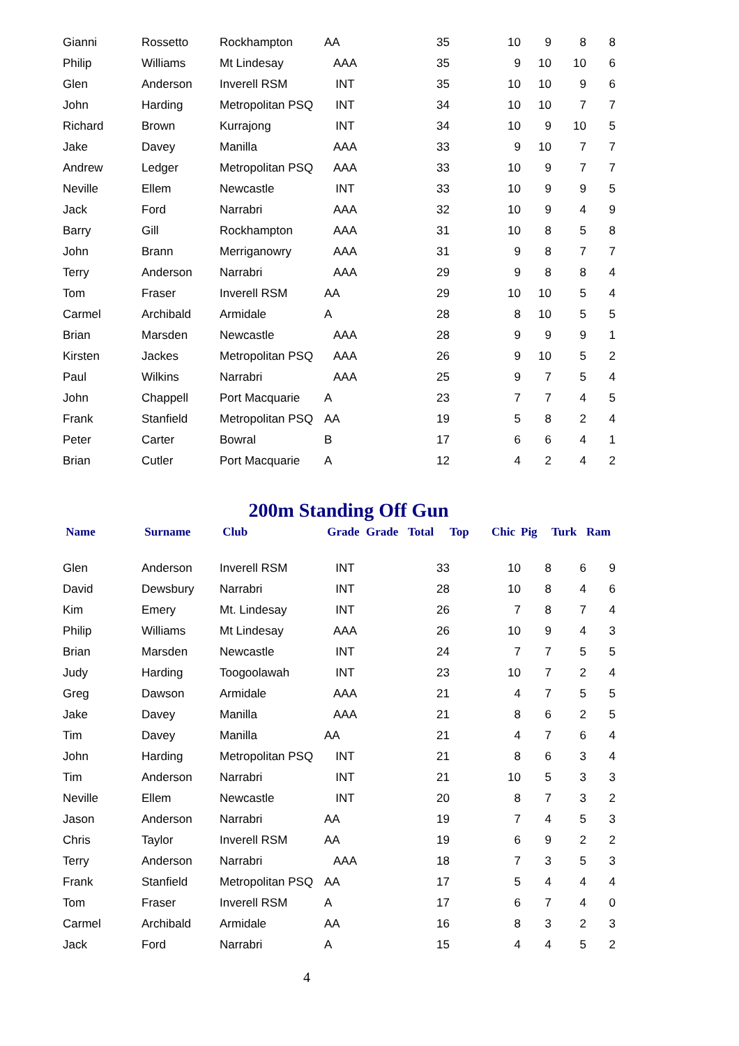| Gianni | Rossetto | Rockhampton | AA | | 35 | | 10 | 9 | 8 | 8 |
| Philip | Williams | Mt Lindesay | AAA | | 35 | | 9 | 10 | 10 | 6 |
| Glen | Anderson | Inverell RSM | INT | | 35 | | 10 | 10 | 9 | 6 |
| John | Harding | Metropolitan PSQ | INT | | 34 | | 10 | 10 | 7 | 7 |
| Richard | Brown | Kurrajong | INT | | 34 | | 10 | 9 | 10 | 5 |
| Jake | Davey | Manilla | AAA | | 33 | | 9 | 10 | 7 | 7 |
| Andrew | Ledger | Metropolitan PSQ | AAA | | 33 | | 10 | 9 | 7 | 7 |
| Neville | Ellem | Newcastle | INT | | 33 | | 10 | 9 | 9 | 5 |
| Jack | Ford | Narrabri | AAA | | 32 | | 10 | 9 | 4 | 9 |
| Barry | Gill | Rockhampton | AAA | | 31 | | 10 | 8 | 5 | 8 |
| John | Brann | Merriganowry | AAA | | 31 | | 9 | 8 | 7 | 7 |
| Terry | Anderson | Narrabri | AAA | | 29 | | 9 | 8 | 8 | 4 |
| Tom | Fraser | Inverell RSM | AA | | 29 | | 10 | 10 | 5 | 4 |
| Carmel | Archibald | Armidale | A | | 28 | | 8 | 10 | 5 | 5 |
| Brian | Marsden | Newcastle | AAA | | 28 | | 9 | 9 | 9 | 1 |
| Kirsten | Jackes | Metropolitan PSQ | AAA | | 26 | | 9 | 10 | 5 | 2 |
| Paul | Wilkins | Narrabri | AAA | | 25 | | 9 | 7 | 5 | 4 |
| John | Chappell | Port Macquarie | A | | 23 | | 7 | 7 | 4 | 5 |
| Frank | Stanfield | Metropolitan PSQ | AA | | 19 | | 5 | 8 | 2 | 4 |
| Peter | Carter | Bowral | B | | 17 | | 6 | 6 | 4 | 1 |
| Brian | Cutler | Port Macquarie | A | | 12 | | 4 | 2 | 4 | 2 |
200m Standing Off Gun
| Name | Surname | Club | Grade | Grade | Total | Top | Chic | Pig | Turk | Ram |
| --- | --- | --- | --- | --- | --- | --- | --- | --- | --- | --- |
| Glen | Anderson | Inverell RSM | INT | | 33 | | 10 | 8 | 6 | 9 |
| David | Dewsbury | Narrabri | INT | | 28 | | 10 | 8 | 4 | 6 |
| Kim | Emery | Mt. Lindesay | INT | | 26 | | 7 | 8 | 7 | 4 |
| Philip | Williams | Mt Lindesay | AAA | | 26 | | 10 | 9 | 4 | 3 |
| Brian | Marsden | Newcastle | INT | | 24 | | 7 | 7 | 5 | 5 |
| Judy | Harding | Toogoolawah | INT | | 23 | | 10 | 7 | 2 | 4 |
| Greg | Dawson | Armidale | AAA | | 21 | | 4 | 7 | 5 | 5 |
| Jake | Davey | Manilla | AAA | | 21 | | 8 | 6 | 2 | 5 |
| Tim | Davey | Manilla | AA | | 21 | | 4 | 7 | 6 | 4 |
| John | Harding | Metropolitan PSQ | INT | | 21 | | 8 | 6 | 3 | 4 |
| Tim | Anderson | Narrabri | INT | | 21 | | 10 | 5 | 3 | 3 |
| Neville | Ellem | Newcastle | INT | | 20 | | 8 | 7 | 3 | 2 |
| Jason | Anderson | Narrabri | AA | | 19 | | 7 | 4 | 5 | 3 |
| Chris | Taylor | Inverell RSM | AA | | 19 | | 6 | 9 | 2 | 2 |
| Terry | Anderson | Narrabri | AAA | | 18 | | 7 | 3 | 5 | 3 |
| Frank | Stanfield | Metropolitan PSQ | AA | | 17 | | 5 | 4 | 4 | 4 |
| Tom | Fraser | Inverell RSM | A | | 17 | | 6 | 7 | 4 | 0 |
| Carmel | Archibald | Armidale | AA | | 16 | | 8 | 3 | 2 | 3 |
| Jack | Ford | Narrabri | A | | 15 | | 4 | 4 | 5 | 2 |
4